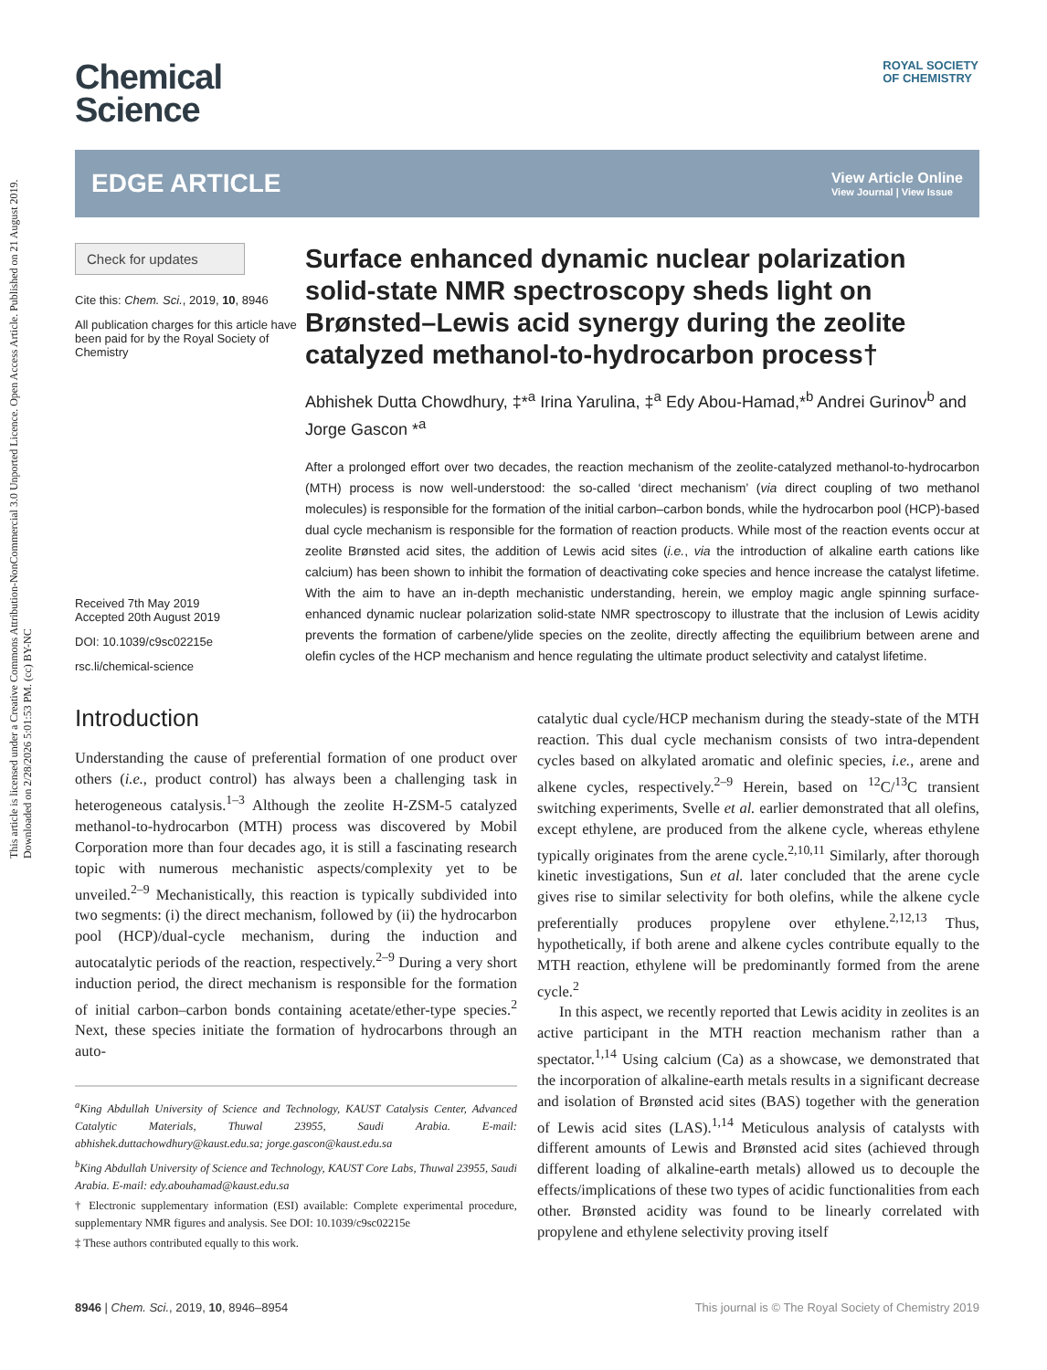This article is licensed under a Creative Commons Attribution-NonCommercial 3.0 Unported Licence. Open Access Article. Published on 21 August 2019. Downloaded on 2/28/2026 5:01:53 PM. (cc) BY-NC
ROYAL SOCIETY
OF CHEMISTRY
Chemical
Science
EDGE ARTICLE
View Article Online
View Journal | View Issue
Check for updates
Cite this: Chem. Sci., 2019, 10, 8946
All publication charges for this article have been paid for by the Royal Society of Chemistry
Received 7th May 2019
Accepted 20th August 2019
DOI: 10.1039/c9sc02215e
rsc.li/chemical-science
Surface enhanced dynamic nuclear polarization solid-state NMR spectroscopy sheds light on Brønsted–Lewis acid synergy during the zeolite catalyzed methanol-to-hydrocarbon process†
Abhishek Dutta Chowdhury, ‡*<sup>a</sup> Irina Yarulina, ‡<sup>a</sup> Edy Abou-Hamad,*<sup>b</sup> Andrei Gurinov<sup>b</sup> and Jorge Gascon *<sup>a</sup>
After a prolonged effort over two decades, the reaction mechanism of the zeolite-catalyzed methanol-to-hydrocarbon (MTH) process is now well-understood: the so-called ‘direct mechanism’ (via direct coupling of two methanol molecules) is responsible for the formation of the initial carbon–carbon bonds, while the hydrocarbon pool (HCP)-based dual cycle mechanism is responsible for the formation of reaction products. While most of the reaction events occur at zeolite Brønsted acid sites, the addition of Lewis acid sites (i.e., via the introduction of alkaline earth cations like calcium) has been shown to inhibit the formation of deactivating coke species and hence increase the catalyst lifetime. With the aim to have an in-depth mechanistic understanding, herein, we employ magic angle spinning surface-enhanced dynamic nuclear polarization solid-state NMR spectroscopy to illustrate that the inclusion of Lewis acidity prevents the formation of carbene/ylide species on the zeolite, directly affecting the equilibrium between arene and olefin cycles of the HCP mechanism and hence regulating the ultimate product selectivity and catalyst lifetime.
Introduction
Understanding the cause of preferential formation of one product over others (i.e., product control) has always been a challenging task in heterogeneous catalysis.<sup>1–3</sup> Although the zeolite H-ZSM-5 catalyzed methanol-to-hydrocarbon (MTH) process was discovered by Mobil Corporation more than four decades ago, it is still a fascinating research topic with numerous mechanistic aspects/complexity yet to be unveiled.<sup>2–9</sup> Mechanistically, this reaction is typically subdivided into two segments: (i) the direct mechanism, followed by (ii) the hydrocarbon pool (HCP)/dual-cycle mechanism, during the induction and autocatalytic periods of the reaction, respectively.<sup>2–9</sup> During a very short induction period, the direct mechanism is responsible for the formation of initial carbon–carbon bonds containing acetate/ether-type species.<sup>2</sup> Next, these species initiate the formation of hydrocarbons through an auto-
<sup>a</sup> King Abdullah University of Science and Technology, KAUST Catalysis Center, Advanced Catalytic Materials, Thuwal 23955, Saudi Arabia. E-mail: abhishek.duttachowdhury@kaust.edu.sa; jorge.gascon@kaust.edu.sa
<sup>b</sup> King Abdullah University of Science and Technology, KAUST Core Labs, Thuwal 23955, Saudi Arabia. E-mail: edy.abouhamad@kaust.edu.sa
† Electronic supplementary information (ESI) available: Complete experimental procedure, supplementary NMR figures and analysis. See DOI: 10.1039/c9sc02215e
‡ These authors contributed equally to this work.
catalytic dual cycle/HCP mechanism during the steady-state of the MTH reaction. This dual cycle mechanism consists of two intra-dependent cycles based on alkylated aromatic and olefinic species, i.e., arene and alkene cycles, respectively.<sup>2–9</sup> Herein, based on <sup>12</sup>C/<sup>13</sup>C transient switching experiments, Svelle et al. earlier demonstrated that all olefins, except ethylene, are produced from the alkene cycle, whereas ethylene typically originates from the arene cycle.<sup>2,10,11</sup> Similarly, after thorough kinetic investigations, Sun et al. later concluded that the arene cycle gives rise to similar selectivity for both olefins, while the alkene cycle preferentially produces propylene over ethylene.<sup>2,12,13</sup> Thus, hypothetically, if both arene and alkene cycles contribute equally to the MTH reaction, ethylene will be predominantly formed from the arene cycle.<sup>2</sup>
In this aspect, we recently reported that Lewis acidity in zeolites is an active participant in the MTH reaction mechanism rather than a spectator.<sup>1,14</sup> Using calcium (Ca) as a showcase, we demonstrated that the incorporation of alkaline-earth metals results in a significant decrease and isolation of Brønsted acid sites (BAS) together with the generation of Lewis acid sites (LAS).<sup>1,14</sup> Meticulous analysis of catalysts with different amounts of Lewis and Brønsted acid sites (achieved through different loading of alkaline-earth metals) allowed us to decouple the effects/implications of these two types of acidic functionalities from each other. Brønsted acidity was found to be linearly correlated with propylene and ethylene selectivity proving itself
8946 | Chem. Sci., 2019, 10, 8946–8954 This journal is © The Royal Society of Chemistry 2019